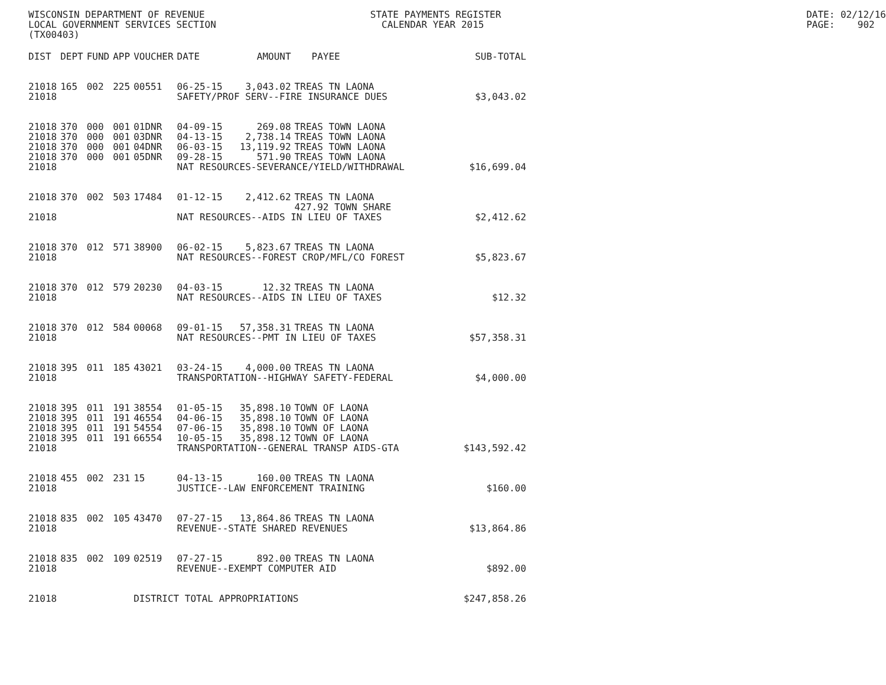WISCONSIN DEPARTMENT OF REVENUE LOCAL GOVERNMENT SERVICES SECTION (TX00403)
STATE PAYMENTS REGISTER CALENDAR YEAR 2015
DATE: 02/12/16 PAGE: 902
| DIST | DEPT | FUND | APP | VOUCHER | DATE | AMOUNT | PAYEE | SUB-TOTAL |
| --- | --- | --- | --- | --- | --- | --- | --- | --- |
| 21018 | 165 | 002 | 225 | 00551 | 06-25-15 | 3,043.02 | TREAS TN LAONA | |
| 21018 | | | | | SAFETY/PROF SERV--FIRE INSURANCE DUES | | | $3,043.02 |
| 21018 | 370 | 000 | 001 | 01DNR | 04-09-15 | 269.08 | TREAS TOWN LAONA | |
| 21018 | 370 | 000 | 001 | 03DNR | 04-13-15 | 2,738.14 | TREAS TOWN LAONA | |
| 21018 | 370 | 000 | 001 | 04DNR | 06-03-15 | 13,119.92 | TREAS TOWN LAONA | |
| 21018 | 370 | 000 | 001 | 05DNR | 09-28-15 | 571.90 | TREAS TOWN LAONA | |
| 21018 | | | | | NAT RESOURCES-SEVERANCE/YIELD/WITHDRAWAL | | | $16,699.04 |
| 21018 | 370 | 002 | 503 | 17484 | 01-12-15 | 2,412.62 | TREAS TN LAONA 427.92 TOWN SHARE | |
| 21018 | | | | | NAT RESOURCES--AIDS IN LIEU OF TAXES | | | $2,412.62 |
| 21018 | 370 | 012 | 571 | 38900 | 06-02-15 | 5,823.67 | TREAS TN LAONA | |
| 21018 | | | | | NAT RESOURCES--FOREST CROP/MFL/CO FOREST | | | $5,823.67 |
| 21018 | 370 | 012 | 579 | 20230 | 04-03-15 | 12.32 | TREAS TN LAONA | |
| 21018 | | | | | NAT RESOURCES--AIDS IN LIEU OF TAXES | | | $12.32 |
| 21018 | 370 | 012 | 584 | 00068 | 09-01-15 | 57,358.31 | TREAS TN LAONA | |
| 21018 | | | | | NAT RESOURCES--PMT IN LIEU OF TAXES | | | $57,358.31 |
| 21018 | 395 | 011 | 185 | 43021 | 03-24-15 | 4,000.00 | TREAS TN LAONA | |
| 21018 | | | | | TRANSPORTATION--HIGHWAY SAFETY-FEDERAL | | | $4,000.00 |
| 21018 | 395 | 011 | 191 | 38554 | 01-05-15 | 35,898.10 | TOWN OF LAONA | |
| 21018 | 395 | 011 | 191 | 46554 | 04-06-15 | 35,898.10 | TOWN OF LAONA | |
| 21018 | 395 | 011 | 191 | 54554 | 07-06-15 | 35,898.10 | TOWN OF LAONA | |
| 21018 | 395 | 011 | 191 | 66554 | 10-05-15 | 35,898.12 | TOWN OF LAONA | |
| 21018 | | | | | TRANSPORTATION--GENERAL TRANSP AIDS-GTA | | | $143,592.42 |
| 21018 | 455 | 002 | 231 | 15 | 04-13-15 | 160.00 | TREAS TN LAONA | |
| 21018 | | | | | JUSTICE--LAW ENFORCEMENT TRAINING | | | $160.00 |
| 21018 | 835 | 002 | 105 | 43470 | 07-27-15 | 13,864.86 | TREAS TN LAONA | |
| 21018 | | | | | REVENUE--STATE SHARED REVENUES | | | $13,864.86 |
| 21018 | 835 | 002 | 109 | 02519 | 07-27-15 | 892.00 | TREAS TN LAONA | |
| 21018 | | | | | REVENUE--EXEMPT COMPUTER AID | | | $892.00 |
| 21018 | | | | DISTRICT TOTAL APPROPRIATIONS | | | | $247,858.26 |